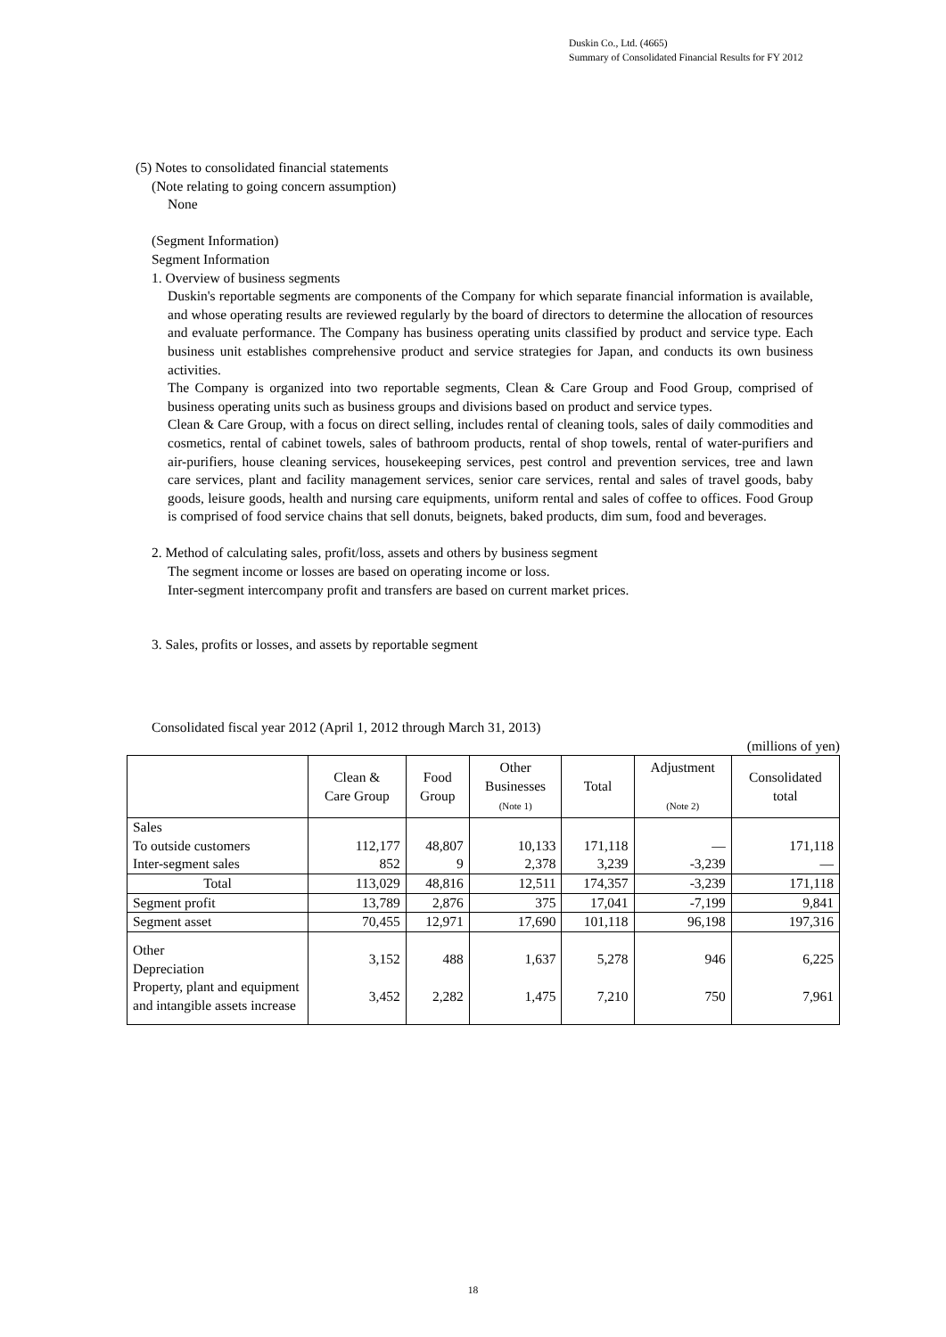Duskin Co., Ltd. (4665)
Summary of Consolidated Financial Results for FY 2012
(5) Notes to consolidated financial statements
(Note relating to going concern assumption)
None
(Segment Information)
Segment Information
1. Overview of business segments
Duskin's reportable segments are components of the Company for which separate financial information is available, and whose operating results are reviewed regularly by the board of directors to determine the allocation of resources and evaluate performance. The Company has business operating units classified by product and service type. Each business unit establishes comprehensive product and service strategies for Japan, and conducts its own business activities.
The Company is organized into two reportable segments, Clean & Care Group and Food Group, comprised of business operating units such as business groups and divisions based on product and service types.
Clean & Care Group, with a focus on direct selling, includes rental of cleaning tools, sales of daily commodities and cosmetics, rental of cabinet towels, sales of bathroom products, rental of shop towels, rental of water-purifiers and air-purifiers, house cleaning services, housekeeping services, pest control and prevention services, tree and lawn care services, plant and facility management services, senior care services, rental and sales of travel goods, baby goods, leisure goods, health and nursing care equipments, uniform rental and sales of coffee to offices. Food Group is comprised of food service chains that sell donuts, beignets, baked products, dim sum, food and beverages.
2. Method of calculating sales, profit/loss, assets and others by business segment
The segment income or losses are based on operating income or loss.
Inter-segment intercompany profit and transfers are based on current market prices.
3. Sales, profits or losses, and assets by reportable segment
Consolidated fiscal year 2012 (April 1, 2012 through March 31, 2013)
(millions of yen)
| | Clean & Care Group | Food Group | Other Businesses (Note 1) | Total | Adjustment (Note 2) | Consolidated total |
| --- | --- | --- | --- | --- | --- | --- |
| Sales To outside customers Inter-segment sales | 112,177 852 | 48,807 9 | 10,133 2,378 | 171,118 3,239 | — -3,239 | 171,118 — |
| Total | 113,029 | 48,816 | 12,511 | 174,357 | -3,239 | 171,118 |
| Segment profit | 13,789 | 2,876 | 375 | 17,041 | -7,199 | 9,841 |
| Segment asset | 70,455 | 12,971 | 17,690 | 101,118 | 96,198 | 197,316 |
| Other Depreciation Property, plant and equipment and intangible assets increase | 3,152 3,452 | 488 2,282 | 1,637 1,475 | 5,278 7,210 | 946 750 | 6,225 7,961 |
18